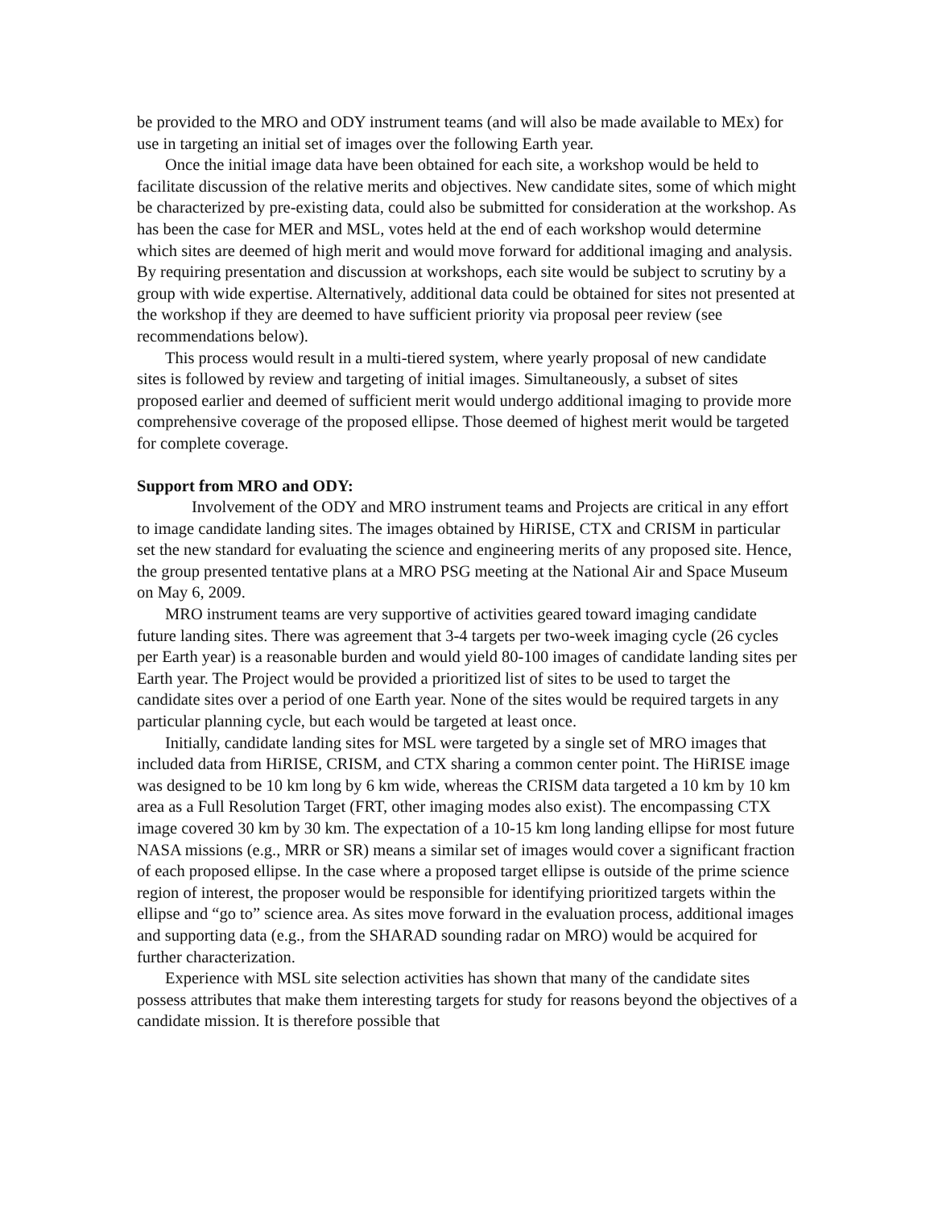be provided to the MRO and ODY instrument teams (and will also be made available to MEx) for use in targeting an initial set of images over the following Earth year.
Once the initial image data have been obtained for each site, a workshop would be held to facilitate discussion of the relative merits and objectives. New candidate sites, some of which might be characterized by pre-existing data, could also be submitted for consideration at the workshop. As has been the case for MER and MSL, votes held at the end of each workshop would determine which sites are deemed of high merit and would move forward for additional imaging and analysis. By requiring presentation and discussion at workshops, each site would be subject to scrutiny by a group with wide expertise. Alternatively, additional data could be obtained for sites not presented at the workshop if they are deemed to have sufficient priority via proposal peer review (see recommendations below).
This process would result in a multi-tiered system, where yearly proposal of new candidate sites is followed by review and targeting of initial images. Simultaneously, a subset of sites proposed earlier and deemed of sufficient merit would undergo additional imaging to provide more comprehensive coverage of the proposed ellipse. Those deemed of highest merit would be targeted for complete coverage.
Support from MRO and ODY:
Involvement of the ODY and MRO instrument teams and Projects are critical in any effort to image candidate landing sites. The images obtained by HiRISE, CTX and CRISM in particular set the new standard for evaluating the science and engineering merits of any proposed site. Hence, the group presented tentative plans at a MRO PSG meeting at the National Air and Space Museum on May 6, 2009.
MRO instrument teams are very supportive of activities geared toward imaging candidate future landing sites. There was agreement that 3-4 targets per two-week imaging cycle (26 cycles per Earth year) is a reasonable burden and would yield 80-100 images of candidate landing sites per Earth year. The Project would be provided a prioritized list of sites to be used to target the candidate sites over a period of one Earth year. None of the sites would be required targets in any particular planning cycle, but each would be targeted at least once.
Initially, candidate landing sites for MSL were targeted by a single set of MRO images that included data from HiRISE, CRISM, and CTX sharing a common center point. The HiRISE image was designed to be 10 km long by 6 km wide, whereas the CRISM data targeted a 10 km by 10 km area as a Full Resolution Target (FRT, other imaging modes also exist). The encompassing CTX image covered 30 km by 30 km. The expectation of a 10-15 km long landing ellipse for most future NASA missions (e.g., MRR or SR) means a similar set of images would cover a significant fraction of each proposed ellipse. In the case where a proposed target ellipse is outside of the prime science region of interest, the proposer would be responsible for identifying prioritized targets within the ellipse and “go to” science area. As sites move forward in the evaluation process, additional images and supporting data (e.g., from the SHARAD sounding radar on MRO) would be acquired for further characterization.
Experience with MSL site selection activities has shown that many of the candidate sites possess attributes that make them interesting targets for study for reasons beyond the objectives of a candidate mission. It is therefore possible that